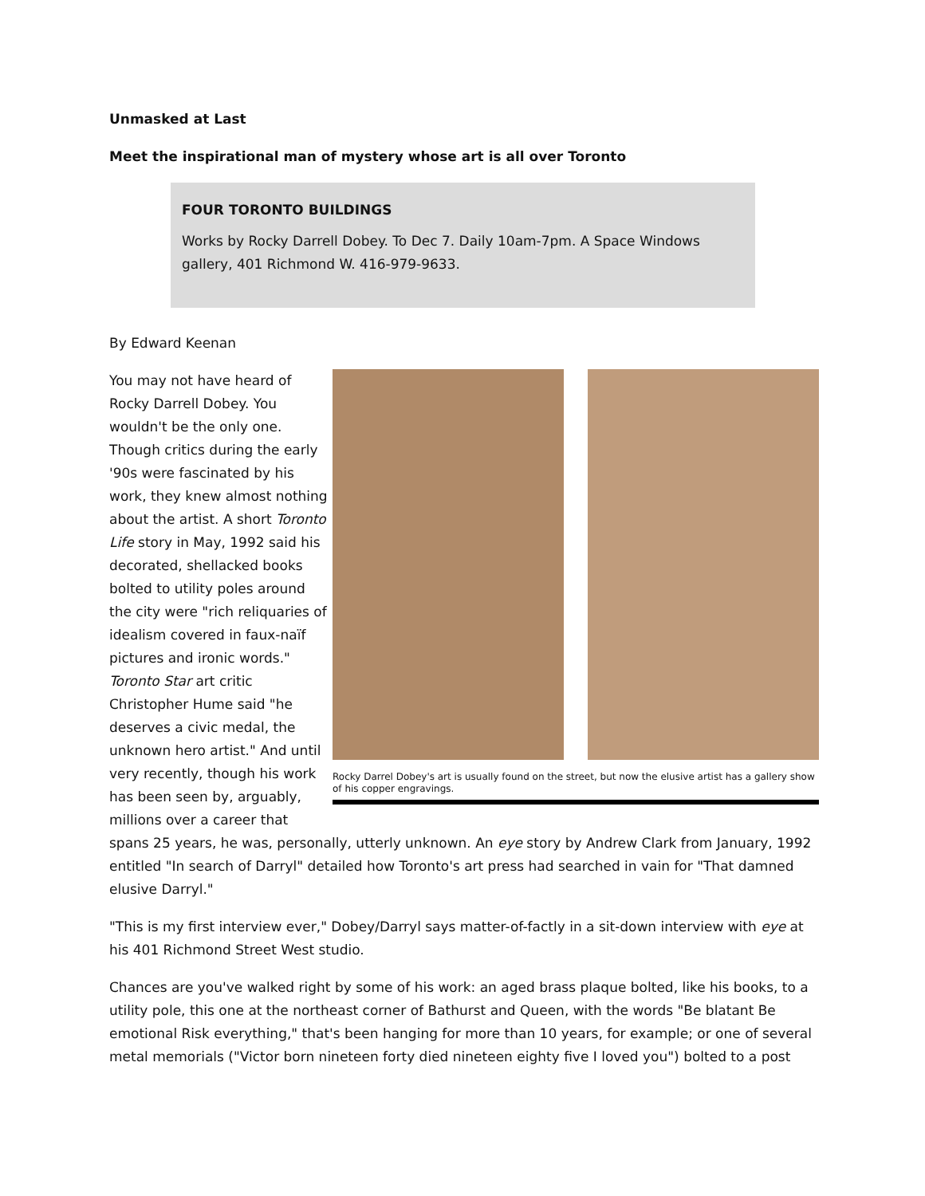Unmasked at Last
Meet the inspirational man of mystery whose art is all over Toronto
FOUR TORONTO BUILDINGS
Works by Rocky Darrell Dobey. To Dec 7. Daily 10am-7pm. A Space Windows gallery, 401 Richmond W. 416-979-9633.
By Edward Keenan
Rocky Darrel Dobey's art is usually found on the street, but now the elusive artist has a gallery show of his copper engravings.
You may not have heard of Rocky Darrell Dobey. You wouldn't be the only one. Though critics during the early '90s were fascinated by his work, they knew almost nothing about the artist. A short Toronto Life story in May, 1992 said his decorated, shellacked books bolted to utility poles around the city were "rich reliquaries of idealism covered in faux-naïf pictures and ironic words." Toronto Star art critic Christopher Hume said "he deserves a civic medal, the unknown hero artist." And until very recently, though his work has been seen by, arguably, millions over a career that spans 25 years, he was, personally, utterly unknown. An eye story by Andrew Clark from January, 1992 entitled "In search of Darryl" detailed how Toronto's art press had searched in vain for "That damned elusive Darryl."
"This is my first interview ever," Dobey/Darryl says matter-of-factly in a sit-down interview with eye at his 401 Richmond Street West studio.
Chances are you've walked right by some of his work: an aged brass plaque bolted, like his books, to a utility pole, this one at the northeast corner of Bathurst and Queen, with the words "Be blatant Be emotional Risk everything," that's been hanging for more than 10 years, for example; or one of several metal memorials ("Victor born nineteen forty died nineteen eighty five I loved you") bolted to a post